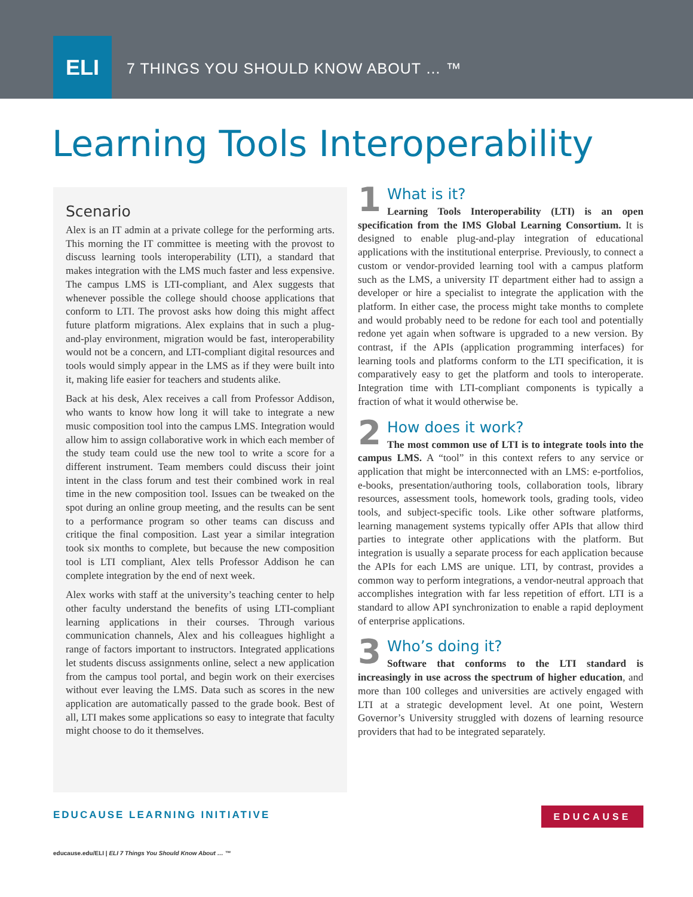ELI
7 THINGS YOU SHOULD KNOW ABOUT … ™
Learning Tools Interoperability
Scenario
Alex is an IT admin at a private college for the performing arts. This morning the IT committee is meeting with the provost to discuss learning tools interoperability (LTI), a standard that makes integration with the LMS much faster and less expensive. The campus LMS is LTI-compliant, and Alex suggests that whenever possible the college should choose applications that conform to LTI. The provost asks how doing this might affect future platform migrations. Alex explains that in such a plug-and-play environment, migration would be fast, interoperability would not be a concern, and LTI-compliant digital resources and tools would simply appear in the LMS as if they were built into it, making life easier for teachers and students alike.
Back at his desk, Alex receives a call from Professor Addison, who wants to know how long it will take to integrate a new music composition tool into the campus LMS. Integration would allow him to assign collaborative work in which each member of the study team could use the new tool to write a score for a different instrument. Team members could discuss their joint intent in the class forum and test their combined work in real time in the new composition tool. Issues can be tweaked on the spot during an online group meeting, and the results can be sent to a performance program so other teams can discuss and critique the final composition. Last year a similar integration took six months to complete, but because the new composition tool is LTI compliant, Alex tells Professor Addison he can complete integration by the end of next week.
Alex works with staff at the university’s teaching center to help other faculty understand the benefits of using LTI-compliant learning applications in their courses. Through various communication channels, Alex and his colleagues highlight a range of factors important to instructors. Integrated applications let students discuss assignments online, select a new application from the campus tool portal, and begin work on their exercises without ever leaving the LMS. Data such as scores in the new application are automatically passed to the grade book. Best of all, LTI makes some applications so easy to integrate that faculty might choose to do it themselves.
1 What is it?
Learning Tools Interoperability (LTI) is an open specification from the IMS Global Learning Consortium. It is designed to enable plug-and-play integration of educational applications with the institutional enterprise. Previously, to connect a custom or vendor-provided learning tool with a campus platform such as the LMS, a university IT department either had to assign a developer or hire a specialist to integrate the application with the platform. In either case, the process might take months to complete and would probably need to be redone for each tool and potentially redone yet again when software is upgraded to a new version. By contrast, if the APIs (application programming interfaces) for learning tools and platforms conform to the LTI specification, it is comparatively easy to get the platform and tools to interoperate. Integration time with LTI-compliant components is typically a fraction of what it would otherwise be.
2 How does it work?
The most common use of LTI is to integrate tools into the campus LMS. A “tool” in this context refers to any service or application that might be interconnected with an LMS: e-portfolios, e-books, presentation/authoring tools, collaboration tools, library resources, assessment tools, homework tools, grading tools, video tools, and subject-specific tools. Like other software platforms, learning management systems typically offer APIs that allow third parties to integrate other applications with the platform. But integration is usually a separate process for each application because the APIs for each LMS are unique. LTI, by contrast, provides a common way to perform integrations, a vendor-neutral approach that accomplishes integration with far less repetition of effort. LTI is a standard to allow API synchronization to enable a rapid deployment of enterprise applications.
3 Who’s doing it?
Software that conforms to the LTI standard is increasingly in use across the spectrum of higher education, and more than 100 colleges and universities are actively engaged with LTI at a strategic development level. At one point, Western Governor’s University struggled with dozens of learning resource providers that had to be integrated separately.
EDUCAUSE LEARNING INITIATIVE EDUCAUSE
educause.edu/ELI | ELI 7 Things You Should Know About … ™